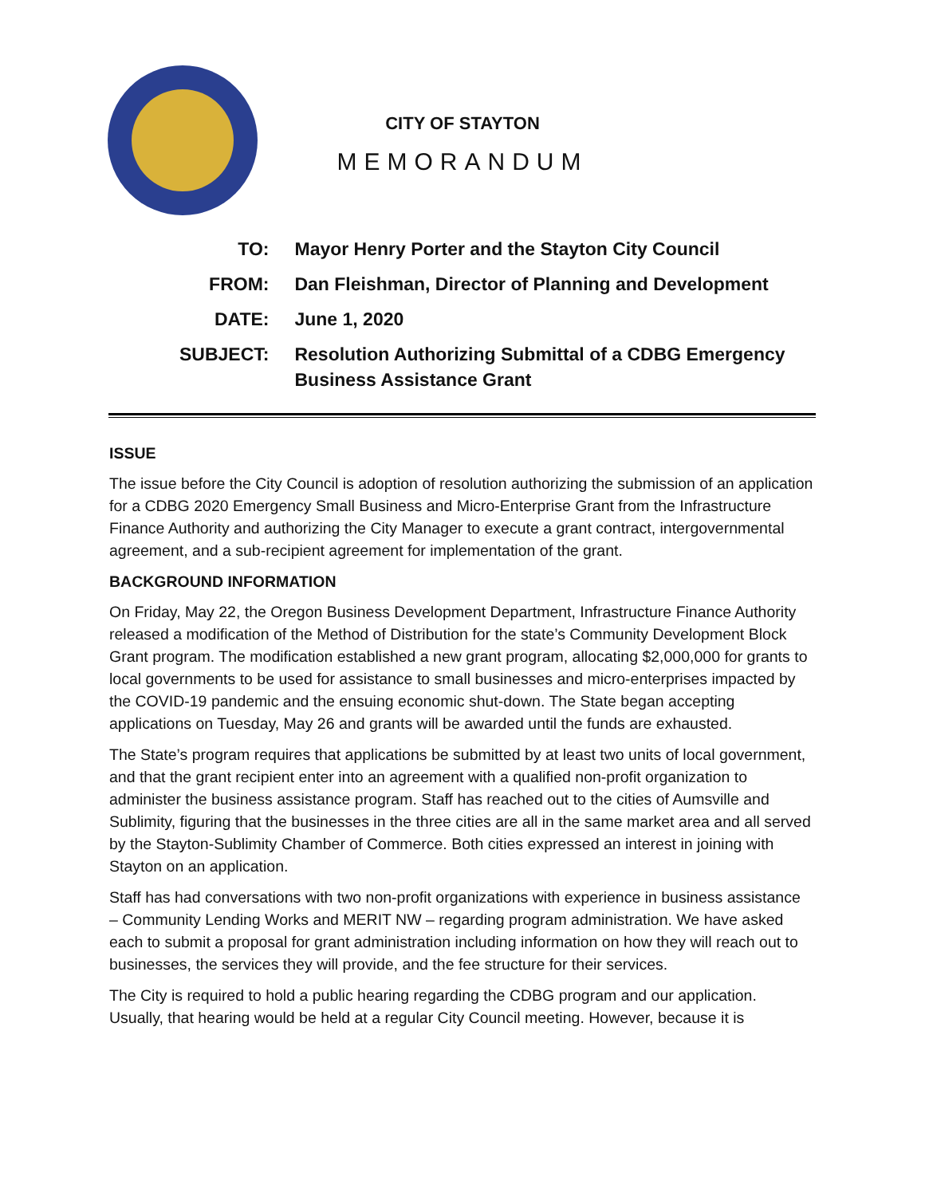CITY OF STAYTON
MEMORANDUM
| TO: | Mayor Henry Porter and the Stayton City Council |
| FROM: | Dan Fleishman, Director of Planning and Development |
| DATE: | June 1, 2020 |
| SUBJECT: | Resolution Authorizing Submittal of a CDBG Emergency Business Assistance Grant |
ISSUE
The issue before the City Council is adoption of resolution authorizing the submission of an application for a CDBG 2020 Emergency Small Business and Micro-Enterprise Grant from the Infrastructure Finance Authority and authorizing the City Manager to execute a grant contract, intergovernmental agreement, and a sub-recipient agreement for implementation of the grant.
BACKGROUND INFORMATION
On Friday, May 22, the Oregon Business Development Department, Infrastructure Finance Authority released a modification of the Method of Distribution for the state’s Community Development Block Grant program. The modification established a new grant program, allocating $2,000,000 for grants to local governments to be used for assistance to small businesses and micro-enterprises impacted by the COVID-19 pandemic and the ensuing economic shut-down. The State began accepting applications on Tuesday, May 26 and grants will be awarded until the funds are exhausted.
The State’s program requires that applications be submitted by at least two units of local government, and that the grant recipient enter into an agreement with a qualified non-profit organization to administer the business assistance program. Staff has reached out to the cities of Aumsville and Sublimity, figuring that the businesses in the three cities are all in the same market area and all served by the Stayton-Sublimity Chamber of Commerce. Both cities expressed an interest in joining with Stayton on an application.
Staff has had conversations with two non-profit organizations with experience in business assistance – Community Lending Works and MERIT NW – regarding program administration. We have asked each to submit a proposal for grant administration including information on how they will reach out to businesses, the services they will provide, and the fee structure for their services.
The City is required to hold a public hearing regarding the CDBG program and our application. Usually, that hearing would be held at a regular City Council meeting. However, because it is